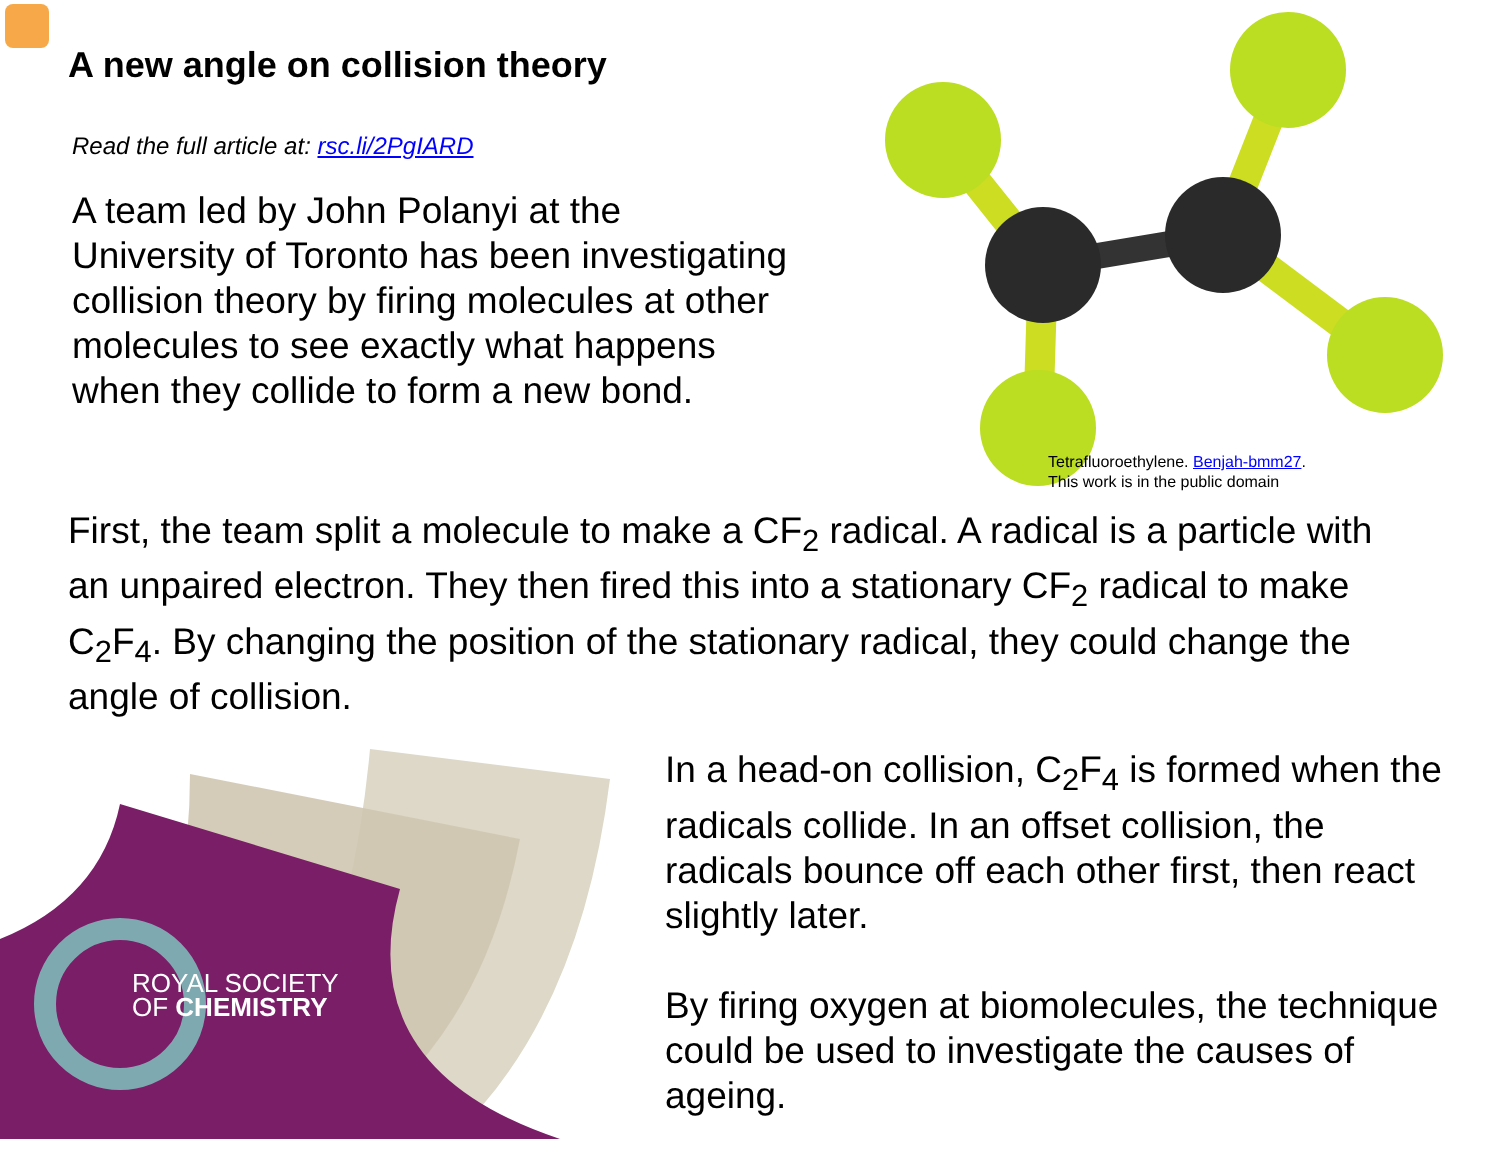A new angle on collision theory
Read the full article at: rsc.li/2PgIARD
A team led by John Polanyi at the University of Toronto has been investigating collision theory by firing molecules at other molecules to see exactly what happens when they collide to form a new bond.
Tetrafluoroethylene. Benjah-bmm27.
This work is in the public domain
First, the team split a molecule to make a CF<sub>2</sub> radical. A radical is a particle with an unpaired electron. They then fired this into a stationary CF<sub>2</sub> radical to make C<sub>2</sub>F<sub>4</sub>. By changing the position of the stationary radical, they could change the angle of collision.
ROYAL SOCIETY
OF CHEMISTRY
In a head-on collision, C<sub>2</sub>F<sub>4</sub> is formed when the radicals collide. In an offset collision, the radicals bounce off each other first, then react slightly later.
By firing oxygen at biomolecules, the technique could be used to investigate the causes of ageing.